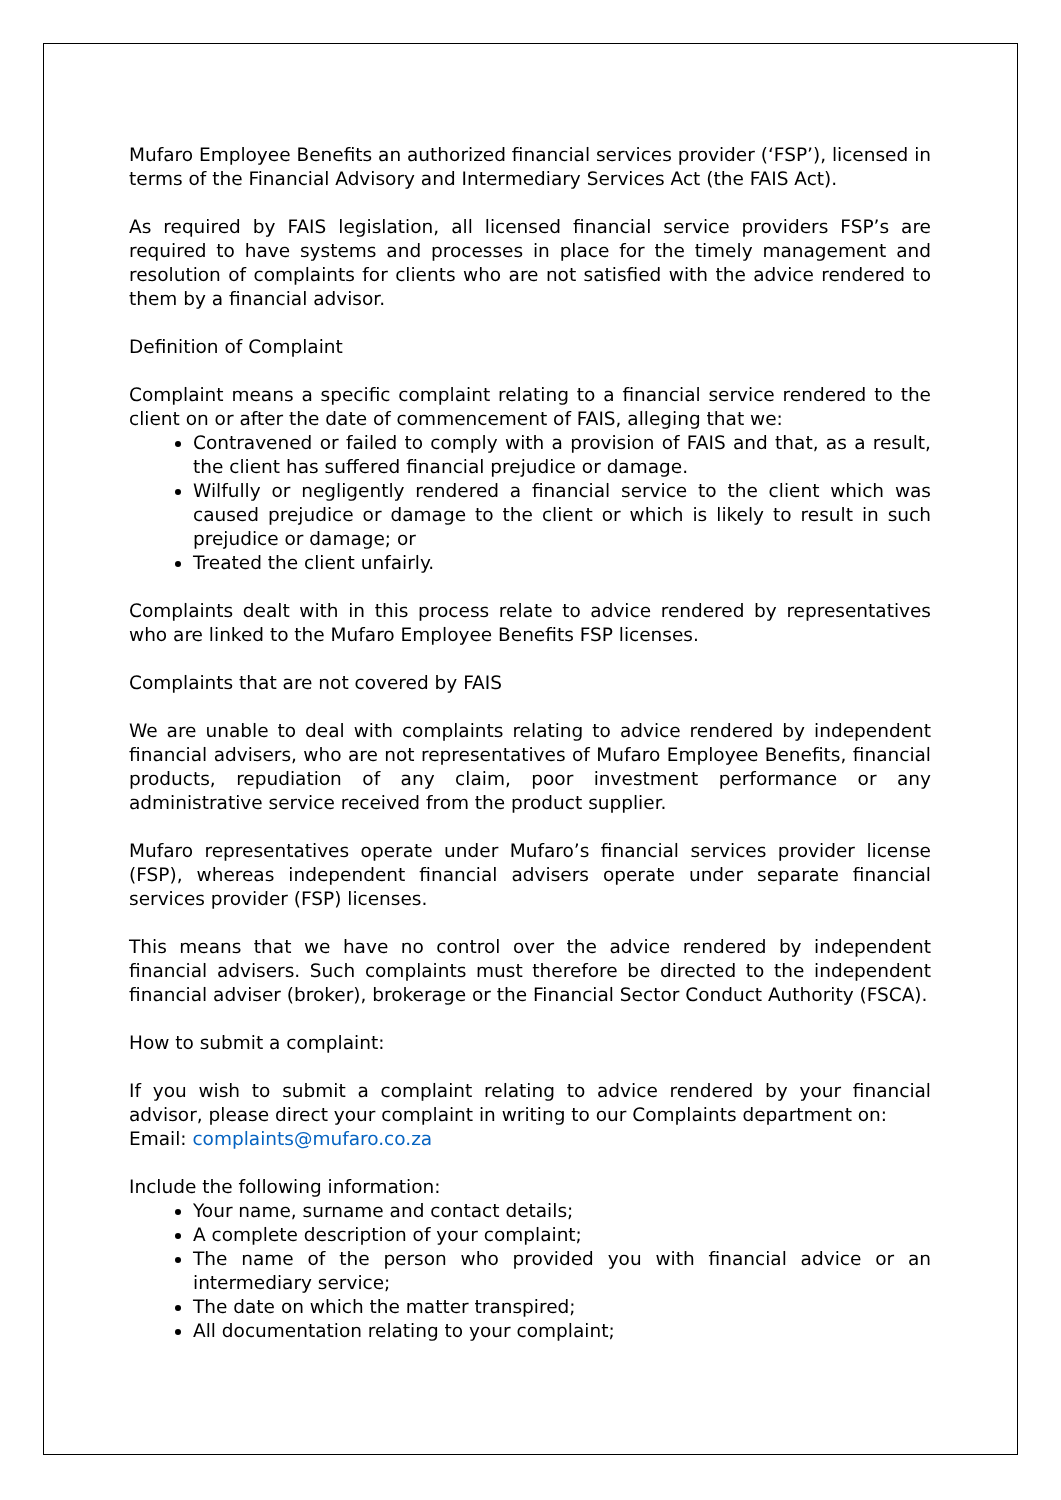Mufaro Employee Benefits an authorized financial services provider (‘FSP’), licensed in terms of the Financial Advisory and Intermediary Services Act (the FAIS Act).
As required by FAIS legislation, all licensed financial service providers FSP’s are required to have systems and processes in place for the timely management and resolution of complaints for clients who are not satisfied with the advice rendered to them by a financial advisor.
Definition of Complaint
Complaint means a specific complaint relating to a financial service rendered to the client on or after the date of commencement of FAIS, alleging that we:
Contravened or failed to comply with a provision of FAIS and that, as a result, the client has suffered financial prejudice or damage.
Wilfully or negligently rendered a financial service to the client which was caused prejudice or damage to the client or which is likely to result in such prejudice or damage; or
Treated the client unfairly.
Complaints dealt with in this process relate to advice rendered by representatives who are linked to the Mufaro Employee Benefits FSP licenses.
Complaints that are not covered by FAIS
We are unable to deal with complaints relating to advice rendered by independent financial advisers, who are not representatives of Mufaro Employee Benefits, financial products, repudiation of any claim, poor investment performance or any administrative service received from the product supplier.
Mufaro representatives operate under Mufaro’s financial services provider license (FSP), whereas independent financial advisers operate under separate financial services provider (FSP) licenses.
This means that we have no control over the advice rendered by independent financial advisers. Such complaints must therefore be directed to the independent financial adviser (broker), brokerage or the Financial Sector Conduct Authority (FSCA).
How to submit a complaint:
If you wish to submit a complaint relating to advice rendered by your financial advisor, please direct your complaint in writing to our Complaints department on:
Email: complaints@mufaro.co.za
Include the following information:
Your name, surname and contact details;
A complete description of your complaint;
The name of the person who provided you with financial advice or an intermediary service;
The date on which the matter transpired;
All documentation relating to your complaint;